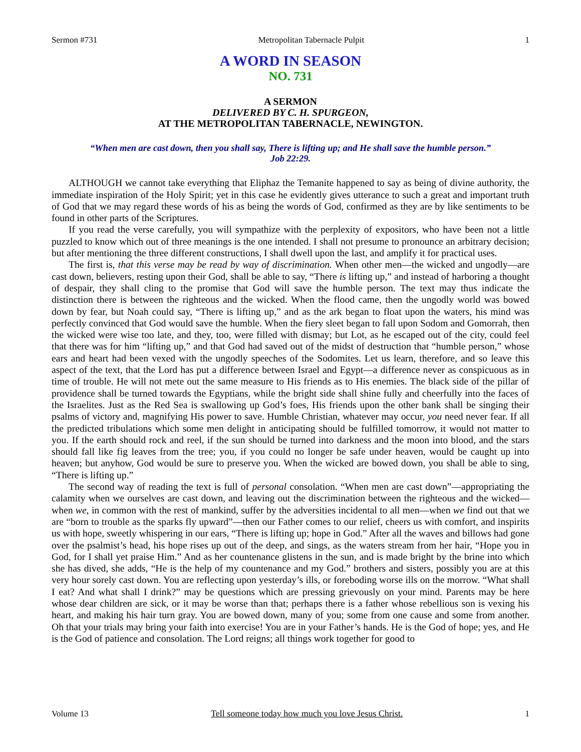Sermon #731 Metropolitan Tabernacle Pulpit 1
A WORD IN SEASON
NO. 731
A SERMON
DELIVERED BY C. H. SPURGEON,
AT THE METROPOLITAN TABERNACLE, NEWINGTON.
“When men are cast down, then you shall say, There is lifting up; and He shall save the humble person.”
Job 22:29.
ALTHOUGH we cannot take everything that Eliphaz the Temanite happened to say as being of divine authority, the immediate inspiration of the Holy Spirit; yet in this case he evidently gives utterance to such a great and important truth of God that we may regard these words of his as being the words of God, confirmed as they are by like sentiments to be found in other parts of the Scriptures.
If you read the verse carefully, you will sympathize with the perplexity of expositors, who have been not a little puzzled to know which out of three meanings is the one intended. I shall not presume to pronounce an arbitrary decision; but after mentioning the three different constructions, I shall dwell upon the last, and amplify it for practical uses.
The first is, that this verse may be read by way of discrimination. When other men—the wicked and ungodly—are cast down, believers, resting upon their God, shall be able to say, “There is lifting up,” and instead of harboring a thought of despair, they shall cling to the promise that God will save the humble person. The text may thus indicate the distinction there is between the righteous and the wicked. When the flood came, then the ungodly world was bowed down by fear, but Noah could say, “There is lifting up,” and as the ark began to float upon the waters, his mind was perfectly convinced that God would save the humble. When the fiery sleet began to fall upon Sodom and Gomorrah, then the wicked were wise too late, and they, too, were filled with dismay; but Lot, as he escaped out of the city, could feel that there was for him “lifting up,” and that God had saved out of the midst of destruction that “humble person,” whose ears and heart had been vexed with the ungodly speeches of the Sodomites. Let us learn, therefore, and so leave this aspect of the text, that the Lord has put a difference between Israel and Egypt—a difference never as conspicuous as in time of trouble. He will not mete out the same measure to His friends as to His enemies. The black side of the pillar of providence shall be turned towards the Egyptians, while the bright side shall shine fully and cheerfully into the faces of the Israelites. Just as the Red Sea is swallowing up God’s foes, His friends upon the other bank shall be singing their psalms of victory and, magnifying His power to save. Humble Christian, whatever may occur, you need never fear. If all the predicted tribulations which some men delight in anticipating should be fulfilled tomorrow, it would not matter to you. If the earth should rock and reel, if the sun should be turned into darkness and the moon into blood, and the stars should fall like fig leaves from the tree; you, if you could no longer be safe under heaven, would be caught up into heaven; but anyhow, God would be sure to preserve you. When the wicked are bowed down, you shall be able to sing, “There is lifting up.”
The second way of reading the text is full of personal consolation. “When men are cast down”—appropriating the calamity when we ourselves are cast down, and leaving out the discrimination between the righteous and the wicked—when we, in common with the rest of mankind, suffer by the adversities incidental to all men—when we find out that we are “born to trouble as the sparks fly upward”—then our Father comes to our relief, cheers us with comfort, and inspirits us with hope, sweetly whispering in our ears, “There is lifting up; hope in God.” After all the waves and billows had gone over the psalmist’s head, his hope rises up out of the deep, and sings, as the waters stream from her hair, “Hope you in God, for I shall yet praise Him.” And as her countenance glistens in the sun, and is made bright by the brine into which she has dived, she adds, “He is the help of my countenance and my God.” brothers and sisters, possibly you are at this very hour sorely cast down. You are reflecting upon yesterday’s ills, or foreboding worse ills on the morrow. “What shall I eat? And what shall I drink?” may be questions which are pressing grievously on your mind. Parents may be here whose dear children are sick, or it may be worse than that; perhaps there is a father whose rebellious son is vexing his heart, and making his hair turn gray. You are bowed down, many of you; some from one cause and some from another. Oh that your trials may bring your faith into exercise! You are in your Father’s hands. He is the God of hope; yes, and He is the God of patience and consolation. The Lord reigns; all things work together for good to
Volume 13 Tell someone today how much you love Jesus Christ. 1